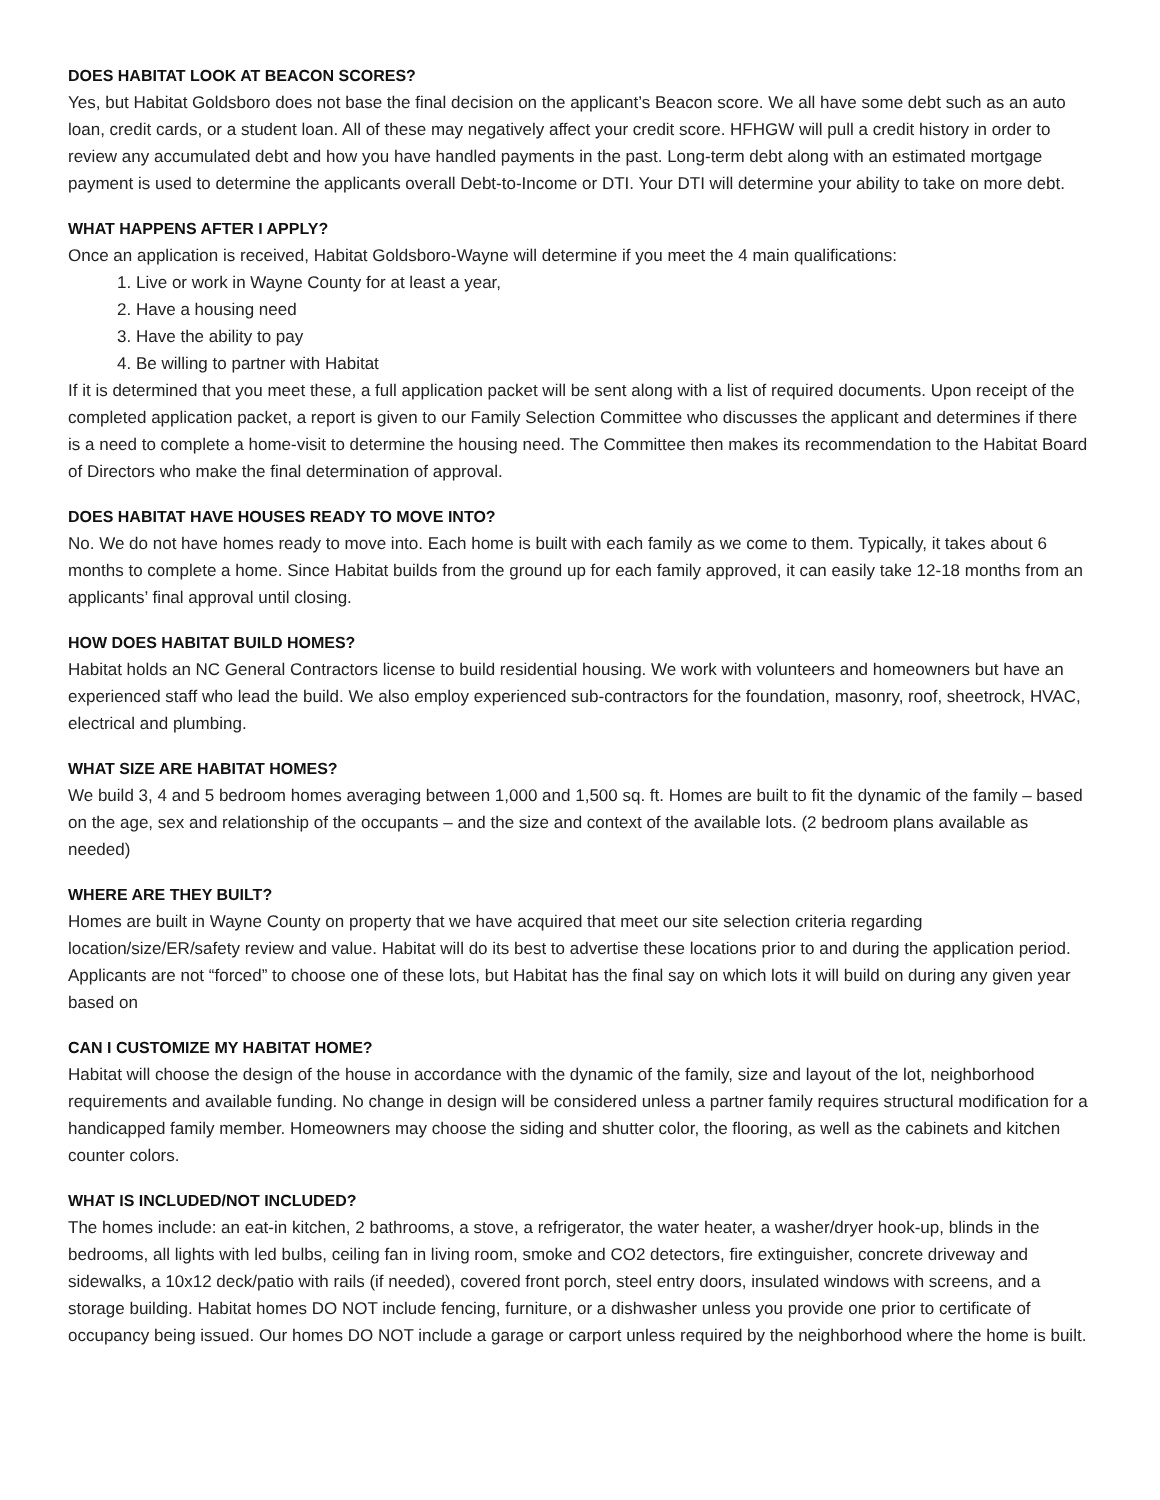DOES HABITAT LOOK AT BEACON SCORES?
Yes, but Habitat Goldsboro does not base the final decision on the applicant’s Beacon score. We all have some debt such as an auto loan, credit cards, or a student loan. All of these may negatively affect your credit score. HFHGW will pull a credit history in order to review any accumulated debt and how you have handled payments in the past. Long-term debt along with an estimated mortgage payment is used to determine the applicants overall Debt-to-Income or DTI. Your DTI will determine your ability to take on more debt.
WHAT HAPPENS AFTER I APPLY?
Once an application is received, Habitat Goldsboro-Wayne will determine if you meet the 4 main qualifications:
1. Live or work in Wayne County for at least a year,
2. Have a housing need
3. Have the ability to pay
4. Be willing to partner with Habitat
If it is determined that you meet these, a full application packet will be sent along with a list of required documents. Upon receipt of the completed application packet, a report is given to our Family Selection Committee who discusses the applicant and determines if there is a need to complete a home-visit to determine the housing need. The Committee then makes its recommendation to the Habitat Board of Directors who make the final determination of approval.
DOES HABITAT HAVE HOUSES READY TO MOVE INTO?
No. We do not have homes ready to move into. Each home is built with each family as we come to them. Typically, it takes about 6 months to complete a home. Since Habitat builds from the ground up for each family approved, it can easily take 12-18 months from an applicants’ final approval until closing.
HOW DOES HABITAT BUILD HOMES?
Habitat holds an NC General Contractors license to build residential housing. We work with volunteers and homeowners but have an experienced staff who lead the build. We also employ experienced sub-contractors for the foundation, masonry, roof, sheetrock, HVAC, electrical and plumbing.
WHAT SIZE ARE HABITAT HOMES?
We build 3, 4 and 5 bedroom homes averaging between 1,000 and 1,500 sq. ft. Homes are built to fit the dynamic of the family – based on the age, sex and relationship of the occupants – and the size and context of the available lots. (2 bedroom plans available as needed)
WHERE ARE THEY BUILT?
Homes are built in Wayne County on property that we have acquired that meet our site selection criteria regarding location/size/ER/safety review and value. Habitat will do its best to advertise these locations prior to and during the application period. Applicants are not “forced” to choose one of these lots, but Habitat has the final say on which lots it will build on during any given year based on
CAN I CUSTOMIZE MY HABITAT HOME?
Habitat will choose the design of the house in accordance with the dynamic of the family, size and layout of the lot, neighborhood requirements and available funding. No change in design will be considered unless a partner family requires structural modification for a handicapped family member. Homeowners may choose the siding and shutter color, the flooring, as well as the cabinets and kitchen counter colors.
WHAT IS INCLUDED/NOT INCLUDED?
The homes include: an eat-in kitchen, 2 bathrooms, a stove, a refrigerator, the water heater, a washer/dryer hook-up, blinds in the bedrooms, all lights with led bulbs, ceiling fan in living room, smoke and CO2 detectors, fire extinguisher, concrete driveway and sidewalks, a 10x12 deck/patio with rails (if needed), covered front porch, steel entry doors, insulated windows with screens, and a storage building. Habitat homes DO NOT include fencing, furniture, or a dishwasher unless you provide one prior to certificate of occupancy being issued. Our homes DO NOT include a garage or carport unless required by the neighborhood where the home is built.